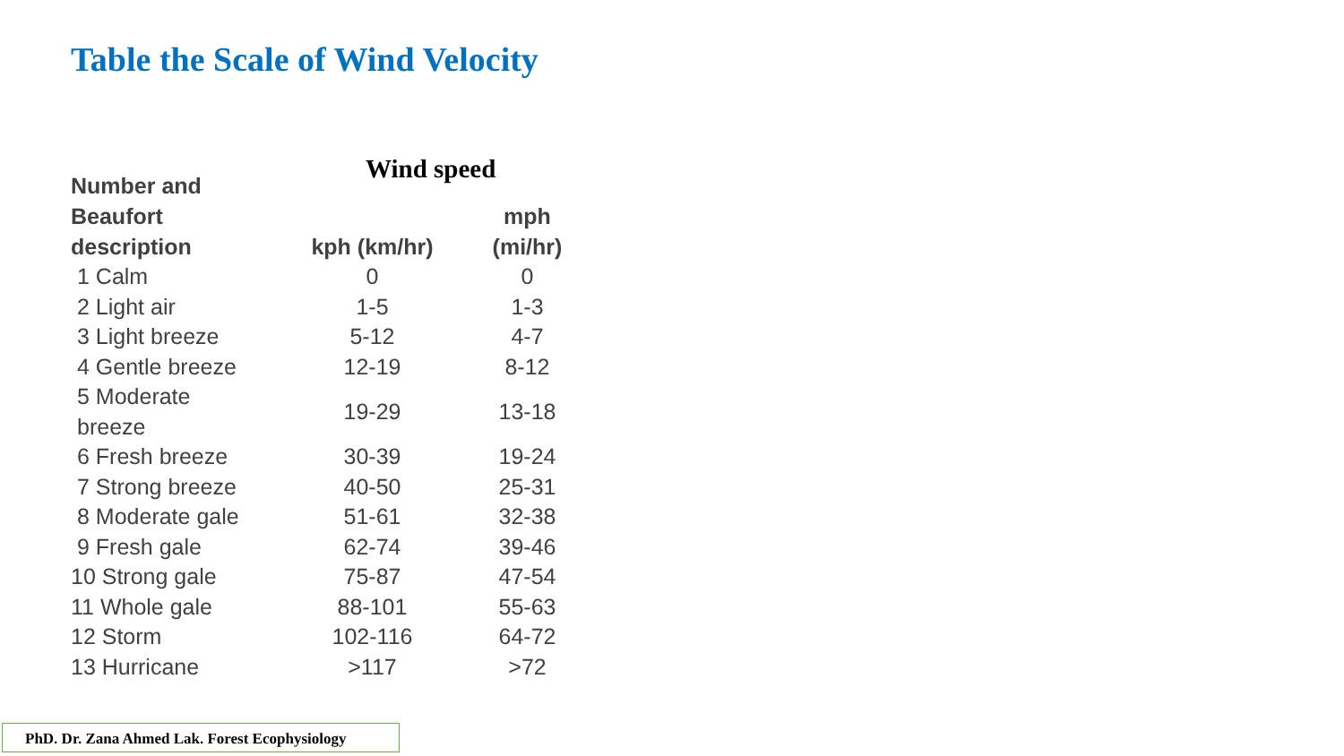Table the Scale of Wind Velocity
Wind speed
| Number and Beaufort description | kph (km/hr) | mph (mi/hr) |
| --- | --- | --- |
| 1 Calm | 0 | 0 |
| 2 Light air | 1-5 | 1-3 |
| 3 Light breeze | 5-12 | 4-7 |
| 4 Gentle breeze | 12-19 | 8-12 |
| 5 Moderate breeze | 19-29 | 13-18 |
| 6 Fresh breeze | 30-39 | 19-24 |
| 7 Strong breeze | 40-50 | 25-31 |
| 8 Moderate gale | 51-61 | 32-38 |
| 9 Fresh gale | 62-74 | 39-46 |
| 10 Strong gale | 75-87 | 47-54 |
| 11 Whole gale | 88-101 | 55-63 |
| 12 Storm | 102-116 | 64-72 |
| 13 Hurricane | >117 | >72 |
PhD. Dr. Zana Ahmed Lak. Forest Ecophysiology